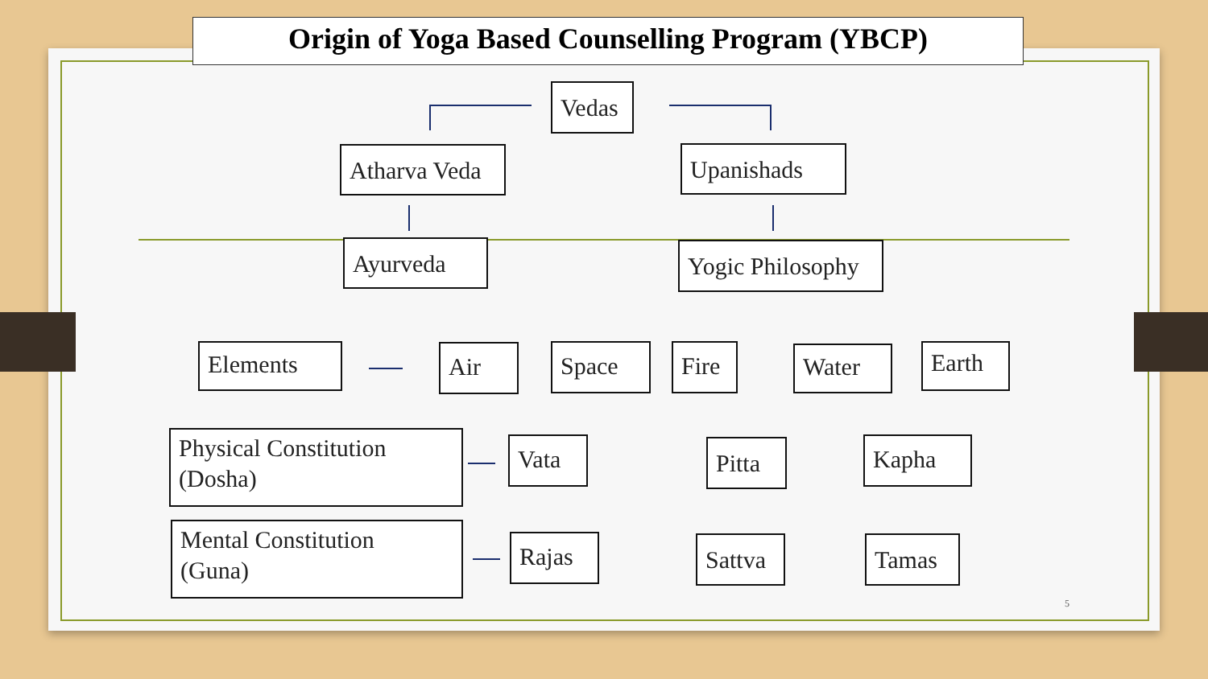Origin of Yoga Based Counselling Program (YBCP)
Vedas
Atharva Veda
Upanishads
Ayurveda
Yogic Philosophy
Elements Air Space Fire Water Earth
Physical Constitution
(Dosha)
Vata Pitta Kapha
Mental Constitution
(Guna)
Rajas Sattva Tamas
5